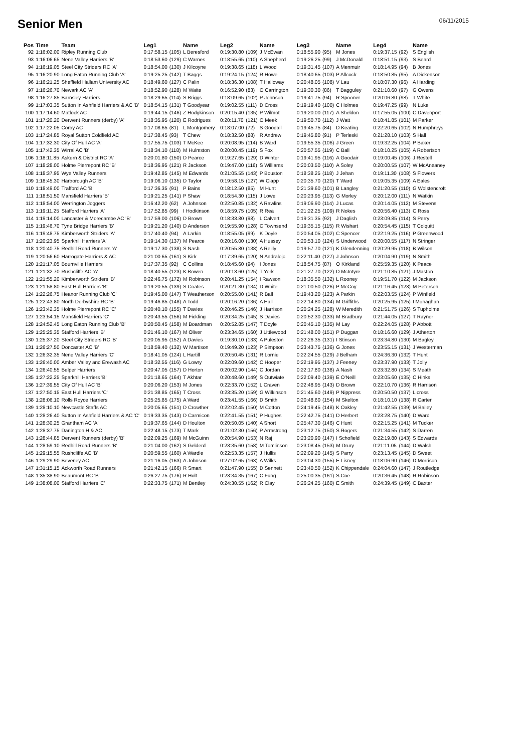Senior Men
06/11/2015
| Pos | Time | Team | Leg1 | | Name | Leg2 | | Name | Leg3 | | Name | Leg4 | | Name |
| --- | --- | --- | --- | --- | --- | --- | --- | --- | --- | --- | --- | --- | --- | --- |
| 92 | 1:16:02.00 | Ripley Running Club | 0:17:58.15 | (105) | L Beresford | 0:19:30.80 | (109) | J McEwan | 0:18:55.90 | (95) | M Jones | 0:19:37.15 | (92) | S English |
| 93 | 1:16:06.65 | Nene Valley Harriers 'B' | 0:18:53.60 | (129) | C Warnes | 0:18:55.65 | (110) | A Shepherd | 0:19:26.25 | (99) | J McDonald | 0:18:51.15 | (93) | S Beard |
| 94 | 1:16:19.05 | Steel City Striders RC 'A' | 0:18:54.00 | (130) | J Kilcoyne | 0:19:38.65 | (118) | L Wood | 0:19:31.45 | (107) | A Menmuir | 0:18:14.95 | (94) | B Jones |
| 95 | 1:16:20.90 | Long Eaton Running Club 'A' | 0:19:25.25 | (142) | T Baggs | 0:19:24.15 | (124) | R Howe | 0:18:40.65 | (103) | P Allcock | 0:18:50.85 | (95) | A Dickenson |
| 96 | 1:16:21.25 | Sheffield Hallam University AC | 0:18:49.60 | (127) | C Palin | 0:18:36.30 | (108) | T Halloway | 0:20:48.05 | (108) | V Lau | 0:18:07.30 | (96) | A Harding |
| 97 | 1:16:26.70 | Newark AC 'A' | 0:18:52.90 | (128) | M Waite | 0:16:52.90 | (83) | O Carrington | 0:19:30.30 | (86) | T Bagguley | 0:21:10.60 | (97) | G Owens |
| 98 | 1:16:27.85 | Barnsley Harriers | 0:18:29.65 | (114) | S Briggs | 0:18:09.65 | (102) | P Johnson | 0:19:41.75 | (94) | R Spooner | 0:20:06.80 | (98) | T White |
| 99 | 1:17:03.35 | Sutton In Ashfield Harriers & AC 'B' | 0:18:54.15 | (131) | T Goodyear | 0:19:02.55 | (111) | D Cross | 0:19:19.40 | (100) | C Holmes | 0:19:47.25 | (99) | N Luke |
| 100 | 1:17:14.60 | Matlock AC | 0:19:44.15 | (146) | Z Hodgkinson | 0:20:15.40 | (135) | P Wilmot | 0:19:20.00 | (117) | A Sheldon | 0:17:55.05 | (100) | C Davenport |
| 101 | 1:17:20.20 | Derwent Runners (derby) 'A' | 0:18:35.95 | (120) | E Rodrigues | 0:20:11.70 | (121) | O Meek | 0:19:50.70 | (112) | J Watt | 0:18:41.85 | (101) | M Parker |
| 102 | 1:17:22.05 | Corby AC | 0:17:08.65 | (81) | L Montgomery | 0:18:07.00 | (72) | S Goodall | 0:19:45.75 | (84) | D Keating | 0:22:20.65 | (102) | N Humphreys |
| 103 | 1:17:24.85 | Royal Sutton Coldfield AC | 0:17:38.45 | (93) | T Chew | 0:18:32.50 | (88) | R Andrew | 0:19:45.80 | (91) | P Terleski | 0:21:28.10 | (103) | S Hall |
| 104 | 1:17:32.30 | City Of Hull AC 'A' | 0:17:55.75 | (103) | T McKee | 0:20:08.95 | (114) | B Ward | 0:19:55.35 | (106) | J Green | 0:19:32.25 | (104) | P Baker |
| 105 | 1:17:42.35 | Wirral AC 'B' | 0:18:34.10 | (118) | M Hulmston | 0:20:00.45 | (119) | S Fox | 0:20:57.55 | (119) | C Ball | 0:18:10.25 | (105) | A Robertson |
| 106 | 1:18:11.85 | Askern & District RC 'A' | 0:20:01.80 | (150) | D Pearce | 0:19:27.65 | (129) | D Winter | 0:19:41.95 | (116) | A Goodair | 0:19:00.45 | (106) | J Restell |
| 107 | 1:18:28.00 | Holme Pierrepont RC 'B' | 0:18:36.95 | (121) | R Jackson | 0:19:47.00 | (116) | S Williams | 0:20:03.50 | (110) | A Soley | 0:20:00.55 | (107) | W McAneaney |
| 108 | 1:18:37.95 | Wye Valley Runners | 0:19:42.85 | (145) | M Edwards | 0:21:05.55 | (143) | P Bouston | 0:18:38.25 | (118) | J Jehan | 0:19:11.30 | (108) | S Flowers |
| 109 | 1:18:45.30 | Harborough AC 'B' | 0:19:06.10 | (135) | D Taylor | 0:19:58.15 | (127) | W Clapp | 0:20:35.70 | (120) | T Ward | 0:19:05.35 | (109) | A Eales |
| 110 | 1:18:49.00 | Trafford AC 'B' | 0:17:36.35 | (91) | P Bains | 0:18:12.50 | (85) | M Hunt | 0:21:39.60 | (101) | B Langley | 0:21:20.55 | (110) | G Wolstencroft |
| 111 | 1:18:51.50 | Mansfield Harriers 'B' | 0:19:21.25 | (141) | P Shaw | 0:18:54.30 | (115) | J Lowe | 0:20:23.95 | (113) | G Morley | 0:20:12.00 | (111) | N Watkin |
| 112 | 1:18:54.00 | Werrington Joggers | 0:16:42.20 | (62) | A Johnson | 0:22:50.85 | (132) | A Rawlins | 0:19:06.90 | (114) | J Lucas | 0:20:14.05 | (112) | M Stevens |
| 113 | 1:19:11.25 | Stafford Harriers 'A' | 0:17:52.85 | (99) | I Hodkinson | 0:18:59.75 | (105) | R Rea | 0:21:22.25 | (109) | R Nokes | 0:20:56.40 | (113) | C Ross |
| 114 | 1:19:14.00 | Lancaster & Morecambe AC 'B' | 0:17:59.00 | (106) | D Brown | 0:18:33.80 | (98) | L Calvert | 0:19:31.35 | (92) | J Daglish | 0:23:09.85 | (114) | S Perry |
| 115 | 1:19:46.70 | Tyne Bridge Harriers 'B' | 0:19:21.20 | (140) | D Anderson | 0:19:55.90 | (128) | C Townsend | 0:19:35.15 | (115) | R Wishart | 0:20:54.45 | (115) | T Colquitt |
| 116 | 1:19:48.75 | Kimberworth Striders 'A' | 0:17:40.40 | (94) | A Larkin | 0:18:55.05 | (99) | K Doyle | 0:20:54.05 | (102) | C Spencer | 0:22:19.25 | (116) | P Greenwood |
| 117 | 1:20:23.95 | Sparkhill Harriers 'A' | 0:19:14.30 | (137) | M Pearce | 0:20:16.00 | (130) | A Hussey | 0:20:53.10 | (124) | S Underwood | 0:20:00.55 | (117) | N Stringer |
| 118 | 1:20:40.75 | Redhill Road Runners 'A' | 0:19:17.30 | (138) | S Nash | 0:20:55.80 | (138) | A Reilly | 0:19:57.70 | (121) | K Glendenning | 0:20:29.95 | (118) | B Wilson |
| 119 | 1:20:56.60 | Harrogate Harriers & AC | 0:21:00.65 | (161) | S Kirk | 0:17:39.65 | (120) | N Andralojc | 0:22:11.40 | (127) | J Johnson | 0:20:04.90 | (119) | N Smith |
| 120 | 1:21:17.05 | Bournville Harriers | 0:17:37.35 | (92) | C Collins | 0:18:45.60 | (94) | I Jones | 0:18:54.75 | (87) | O Kirkland | 0:25:59.35 | (120) | K Peace |
| 121 | 1:21:32.70 | Rushcliffe AC 'A' | 0:18:40.55 | (123) | K Bowen | 0:20:13.60 | (125) | T York | 0:21:27.70 | (122) | D McIntyre | 0:21:10.85 | (121) | J Maston |
| 122 | 1:21:55.20 | Kimberworth Striders 'B' | 0:22:46.75 | (172) | M Robinson | 0:20:41.25 | (154) | I Rawson | 0:18:35.50 | (132) | L Rooney | 0:19:51.70 | (122) | M Jackson |
| 123 | 1:21:58.80 | East Hull Harriers 'B' | 0:19:20.55 | (139) | S Coates | 0:20:21.30 | (134) | D White | 0:21:00.50 | (126) | P McCoy | 0:21:16.45 | (123) | M Peterson |
| 124 | 1:22:26.75 | Heanor Running Club 'C' | 0:19:45.00 | (147) | T Weatherson | 0:20:55.00 | (141) | R Ball | 0:19:43.20 | (123) | A Parkin | 0:22:03.55 | (124) | P Winfield |
| 125 | 1:22:43.80 | North Derbyshire RC 'B' | 0:19:46.85 | (148) | A Todd | 0:20:16.20 | (136) | A Hall | 0:22:14.80 | (134) | M Griffiths | 0:20:25.95 | (125) | I Monaghan |
| 126 | 1:23:42.35 | Holme Pierrepont RC 'C' | 0:20:40.10 | (155) | T Davies | 0:20:46.25 | (146) | J Harrison | 0:20:24.25 | (128) | W Meredith | 0:21:51.75 | (126) | S Tupholme |
| 127 | 1:23:54.15 | Mansfield Harriers 'C' | 0:20:43.55 | (156) | M Fickling | 0:20:34.25 | (145) | S Davies | 0:20:52.30 | (133) | M Bradbury | 0:21:44.05 | (127) | T Raynor |
| 128 | 1:24:52.45 | Long Eaton Running Club 'B' | 0:20:50.45 | (158) | M Boardman | 0:20:52.85 | (147) | T Doyle | 0:20:45.10 | (135) | M Lay | 0:22:24.05 | (128) | P Abbott |
| 129 | 1:25:25.35 | Stafford Harriers 'B' | 0:21:46.10 | (167) | M Oliver | 0:23:34.65 | (160) | J Littlewood | 0:21:48.00 | (151) | P Duggan | 0:18:16.60 | (129) | J Atherton |
| 130 | 1:25:37.20 | Steel City Striders RC 'B' | 0:20:05.95 | (152) | A Davies | 0:19:30.10 | (133) | A Puleston | 0:22:26.35 | (131) | I Stinson | 0:23:34.80 | (130) | M Bagley |
| 131 | 1:26:27.50 | Doncaster AC 'B' | 0:18:59.40 | (132) | W Martison | 0:19:49.20 | (123) | P Simpson | 0:23:43.75 | (136) | G Jones | 0:23:55.15 | (131) | J Westerman |
| 132 | 1:26:32.35 | Nene Valley Harriers 'C' | 0:18:41.05 | (124) | L Hartill | 0:20:50.45 | (131) | R Lornie | 0:22:24.55 | (129) | J Belham | 0:24:36.30 | (132) | T Hunt |
| 133 | 1:26:40.00 | Amber Valley and Erewash AC | 0:18:32.55 | (116) | G Lowry | 0:22:09.60 | (142) | C Hooper | 0:22:19.95 | (137) | J Feeney | 0:23:37.90 | (133) | T Jolly |
| 134 | 1:26:40.55 | Belper Harriers | 0:20:47.05 | (157) | D Horton | 0:20:02.90 | (144) | C Jordan | 0:22:17.80 | (138) | A Nash | 0:23:32.80 | (134) | S Meath |
| 135 | 1:27:22.25 | Sparkhill Harriers 'B' | 0:21:18.65 | (164) | T Akhtar | 0:20:48.60 | (149) | S Outwiate | 0:22:09.40 | (139) | E O'Neill | 0:23:05.60 | (135) | C Hinks |
| 136 | 1:27:39.55 | City Of Hull AC 'B' | 0:20:06.20 | (153) | M Jones | 0:22:33.70 | (152) | L Craven | 0:22:48.95 | (143) | D Brown | 0:22:10.70 | (136) | R Harrison |
| 137 | 1:27:50.15 | East Hull Harriers 'C' | 0:21:38.85 | (165) | T Cross | 0:23:35.20 | (159) | G Wilkinson | 0:21:45.60 | (149) | P Nippress | 0:20:50.50 | (137) | L cross |
| 138 | 1:28:06.10 | Rolls Royce Harriers | 0:25:25.85 | (175) | A Ward | 0:23:41.55 | (166) | D Smith | 0:20:48.60 | (154) | M Skelton | 0:18:10.10 | (138) | R Carter |
| 139 | 1:28:10.10 | Newcastle Staffs AC | 0:20:05.65 | (151) | D Crowther | 0:22:02.45 | (150) | M Cotton | 0:24:19.45 | (148) | K Oakley | 0:21:42.55 | (139) | M Bailey |
| 140 | 1:28:26.40 | Sutton In Ashfield Harriers & AC 'C' | 0:19:33.35 | (143) | D Carmicon | 0:22:41.55 | (151) | P Hughes | 0:22:42.75 | (141) | D Herbert | 0:23:28.75 | (140) | D Ward |
| 141 | 1:28:30.25 | Grantham AC 'A' | 0:19:37.65 | (144) | D Houlton | 0:20:50.05 | (140) | A Short | 0:25:47.30 | (146) | C Hunt | 0:22:15.25 | (141) | M Tucker |
| 142 | 1:28:37.75 | Darlington H & AC | 0:22:48.15 | (173) | T Mark | 0:21:02.30 | (156) | P Armstrong | 0:23:12.75 | (150) | S Rogers | 0:21:34.55 | (142) | S Darren |
| 143 | 1:28:44.85 | Derwent Runners (derby) 'B' | 0:22:09.25 | (169) | M McGuinn | 0:20:54.90 | (153) | N Raj | 0:23:20.90 | (147) | I Schofield | 0:22:19.80 | (143) | S Edwards |
| 144 | 1:28:59.10 | Redhill Road Runners 'B' | 0:21:04.00 | (162) | S Gelderd | 0:23:35.60 | (158) | M Tomlinson | 0:23:08.45 | (153) | M Drury | 0:21:11.05 | (144) | D Walsh |
| 145 | 1:29:15.55 | Rushcliffe AC 'B' | 0:20:59.55 | (160) | A Wardle | 0:22:53.35 | (157) | J Hullis | 0:22:09.20 | (145) | S Parry | 0:23:13.45 | (145) | D Sweet |
| 146 | 1:29:29.90 | Beverley AC | 0:21:16.05 | (163) | A Johnson | 0:27:02.65 | (163) | A Wilks | 0:23:04.30 | (155) | E Lisney | 0:18:06.90 | (146) | D Morrison |
| 147 | 1:31:15.15 | Ackworth Road Runners | 0:21:42.15 | (166) | R Smart | 0:21:47.90 | (155) | D Sennett | 0:23:40.50 | (152) | K Chippendale | 0:24:04.60 | (147) | J Routledge |
| 148 | 1:35:38.90 | Beaumont RC 'B' | 0:26:27.75 | (176) | R Holt | 0:23:34.35 | (167) | C Fung | 0:25:00.35 | (161) | S Coe | 0:20:36.45 | (148) | R Robinson |
| 149 | 1:38:08.00 | Stafford Harriers 'C' | 0:22:33.75 | (171) | M Bentley | 0:24:30.55 | (162) | R Clay | 0:26:24.25 | (160) | E Smith | 0:24:39.45 | (149) | C Baxter |